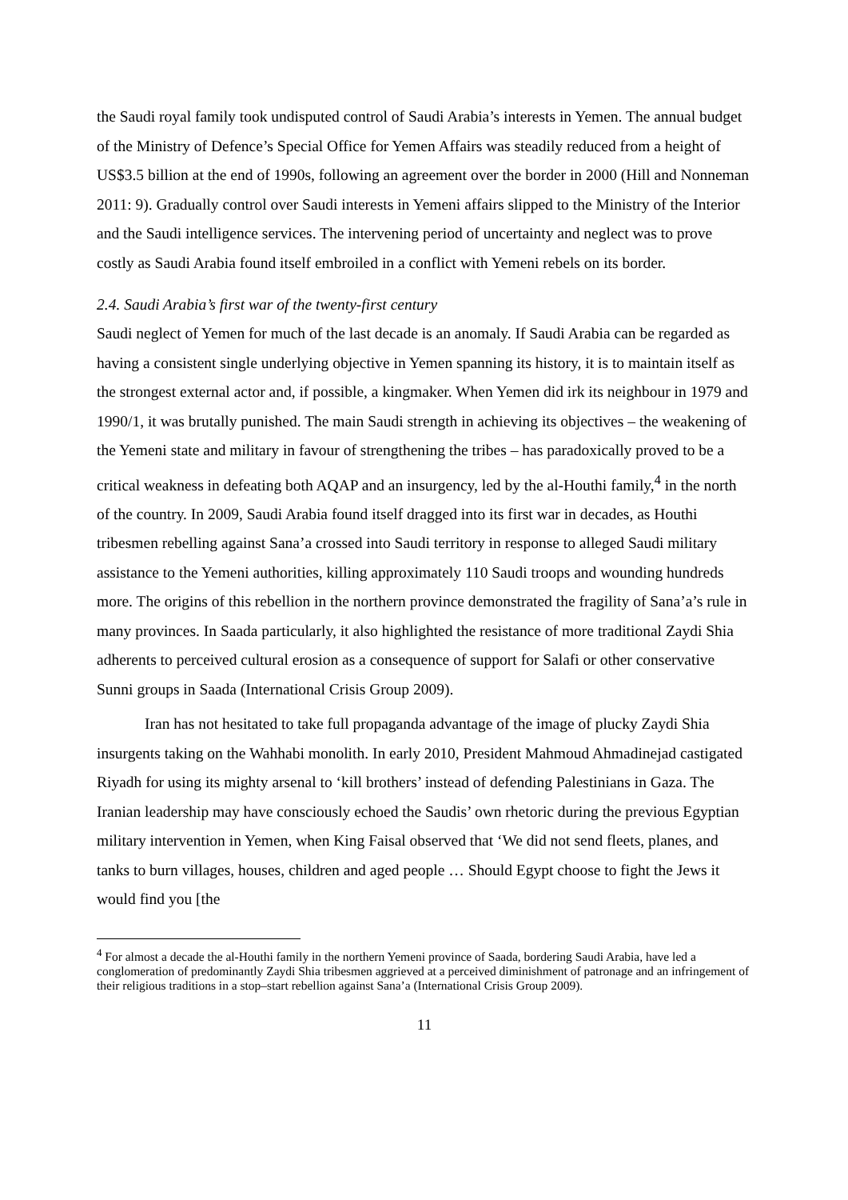the Saudi royal family took undisputed control of Saudi Arabia’s interests in Yemen. The annual budget of the Ministry of Defence’s Special Office for Yemen Affairs was steadily reduced from a height of US$3.5 billion at the end of 1990s, following an agreement over the border in 2000 (Hill and Nonneman 2011: 9). Gradually control over Saudi interests in Yemeni affairs slipped to the Ministry of the Interior and the Saudi intelligence services. The intervening period of uncertainty and neglect was to prove costly as Saudi Arabia found itself embroiled in a conflict with Yemeni rebels on its border.
2.4. Saudi Arabia’s first war of the twenty-first century
Saudi neglect of Yemen for much of the last decade is an anomaly. If Saudi Arabia can be regarded as having a consistent single underlying objective in Yemen spanning its history, it is to maintain itself as the strongest external actor and, if possible, a kingmaker. When Yemen did irk its neighbour in 1979 and 1990/1, it was brutally punished. The main Saudi strength in achieving its objectives – the weakening of the Yemeni state and military in favour of strengthening the tribes – has paradoxically proved to be a critical weakness in defeating both AQAP and an insurgency, led by the al-Houthi family,<sup>4</sup> in the north of the country. In 2009, Saudi Arabia found itself dragged into its first war in decades, as Houthi tribesmen rebelling against Sana’a crossed into Saudi territory in response to alleged Saudi military assistance to the Yemeni authorities, killing approximately 110 Saudi troops and wounding hundreds more. The origins of this rebellion in the northern province demonstrated the fragility of Sana’a’s rule in many provinces. In Saada particularly, it also highlighted the resistance of more traditional Zaydi Shia adherents to perceived cultural erosion as a consequence of support for Salafi or other conservative Sunni groups in Saada (International Crisis Group 2009).
Iran has not hesitated to take full propaganda advantage of the image of plucky Zaydi Shia insurgents taking on the Wahhabi monolith. In early 2010, President Mahmoud Ahmadinejad castigated Riyadh for using its mighty arsenal to ‘kill brothers’ instead of defending Palestinians in Gaza. The Iranian leadership may have consciously echoed the Saudis’ own rhetoric during the previous Egyptian military intervention in Yemen, when King Faisal observed that ‘We did not send fleets, planes, and tanks to burn villages, houses, children and aged people … Should Egypt choose to fight the Jews it would find you [the
<sup>4</sup> For almost a decade the al-Houthi family in the northern Yemeni province of Saada, bordering Saudi Arabia, have led a conglomeration of predominantly Zaydi Shia tribesmen aggrieved at a perceived diminishment of patronage and an infringement of their religious traditions in a stop–start rebellion against Sana’a (International Crisis Group 2009).
11